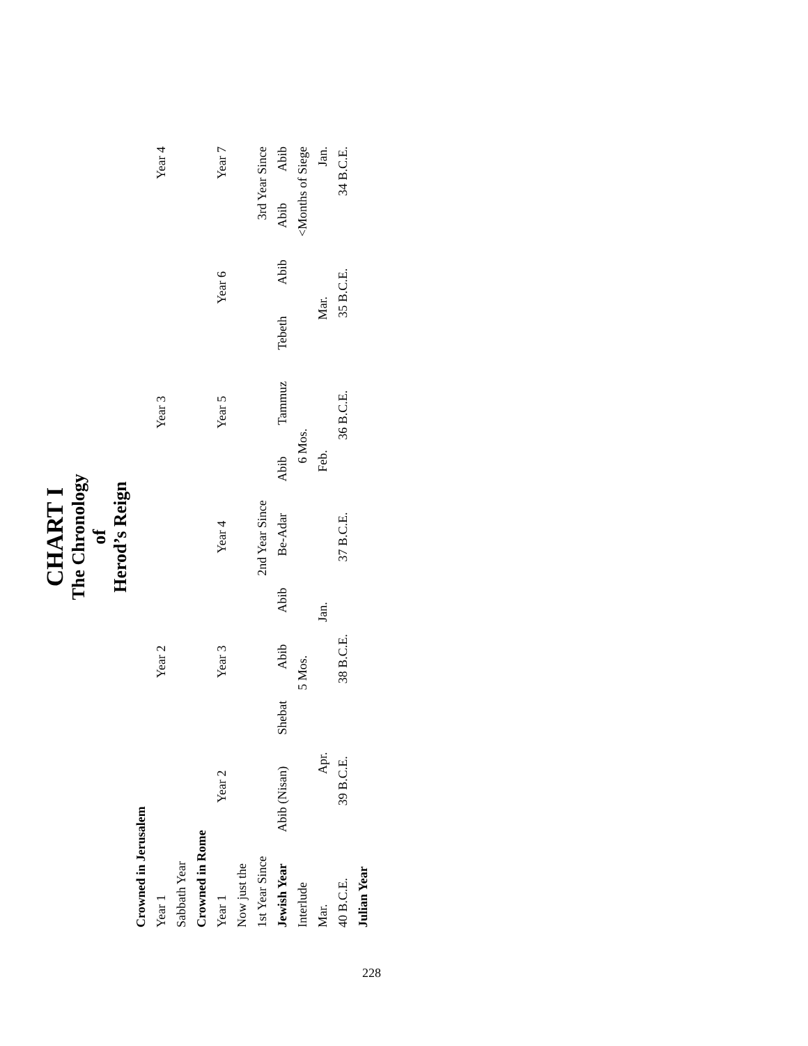CHART I
The Chronology
of
Herod’s Reign
Crowned in Jerusalem
Year 1 Year 2 Year 3 Year 4
Sabbath Year
Crowned in Rome
Year 1 Year 2 Year 3 Year 4 Year 5 Year 6 Year 7
Now just the
1st Year Since 2nd Year Since 3rd Year Since
Jewish Year Abib (Nisan) Shebat Abib Abib Be-Adar Abib Tammuz Tebeth Abib Abib Abib
Interlude 5 Mos. 6 Mos. <Months of Siege
Mar. Apr. Jan. Feb. Mar. Jan.
40 B.C.E. 39 B.C.E. 38 B.C.E. 37 B.C.E. 36 B.C.E. 35 B.C.E. 34 B.C.E.
Julian Year
228